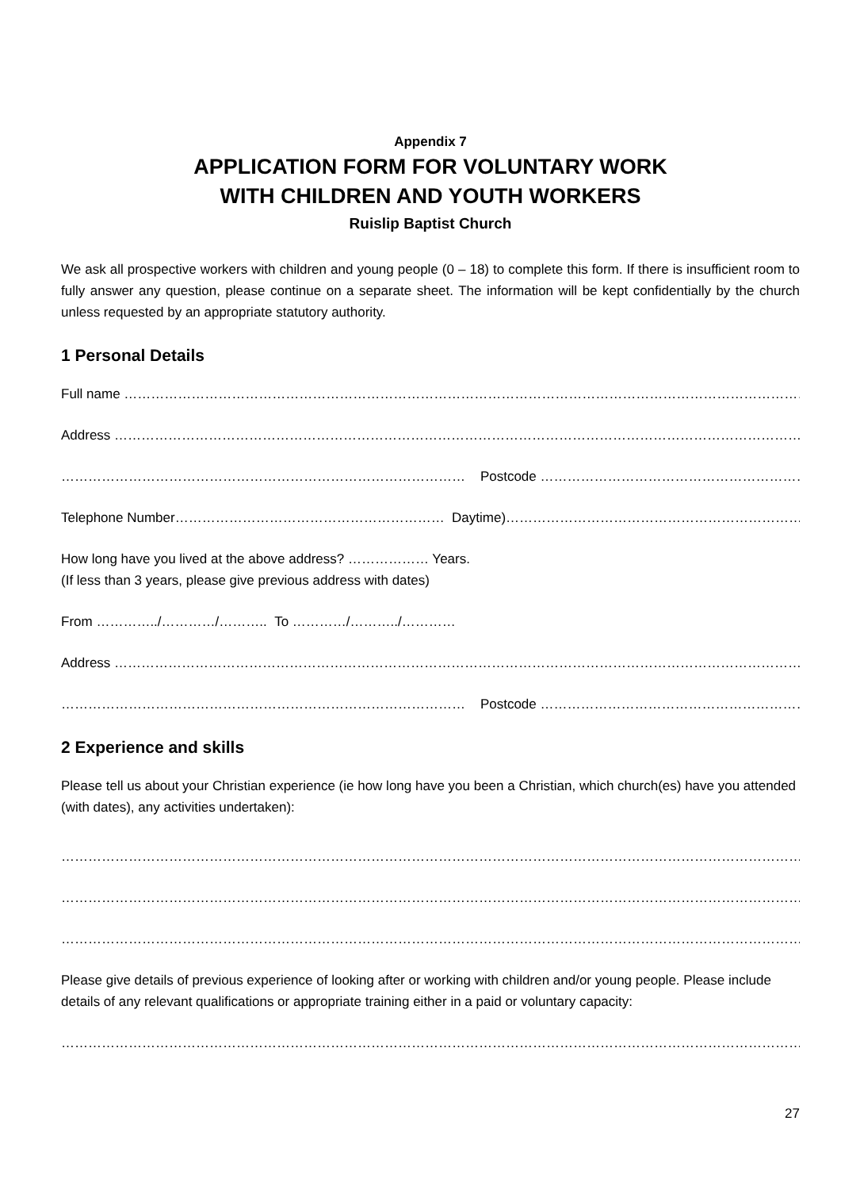Appendix 7
APPLICATION FORM FOR VOLUNTARY WORK
WITH CHILDREN AND YOUTH WORKERS
Ruislip Baptist Church
We ask all prospective workers with children and young people (0 – 18) to complete this form. If there is insufficient room to fully answer any question, please continue on a separate sheet. The information will be kept confidentially by the church unless requested by an appropriate statutory authority.
1 Personal Details
Full name ………………………………………………………………………………………………………………………………………………..
Address …………………………………………………………………………………………………………………………………………………
……………………………………………………………………………… Postcode …………………………………………………………
Telephone Number…………………………………………………… Daytime)…………………………………………………………
How long have you lived at the above address? ……………… Years.
(If less than 3 years, please give previous address with dates)
From …………../…………/……….. To …………/………../…………
Address ……………………………………………………………………………………………………………………………………………..
……………………………………………………………………………… Postcode …………………………………………………………..
2 Experience and skills
Please tell us about your Christian experience (ie how long have you been a Christian, which church(es) have you attended (with dates), any activities undertaken):
…………………………………………………………………………………………………………………………………………………………
…………………………………………………………………………………………………………………………………………………………
…………………………………………………………………………………………………………………………………………………………
Please give details of previous experience of looking after or working with children and/or young people. Please include details of any relevant qualifications or appropriate training either in a paid or voluntary capacity:
…………………………………………………………………………………………………………………………………………………………..
27